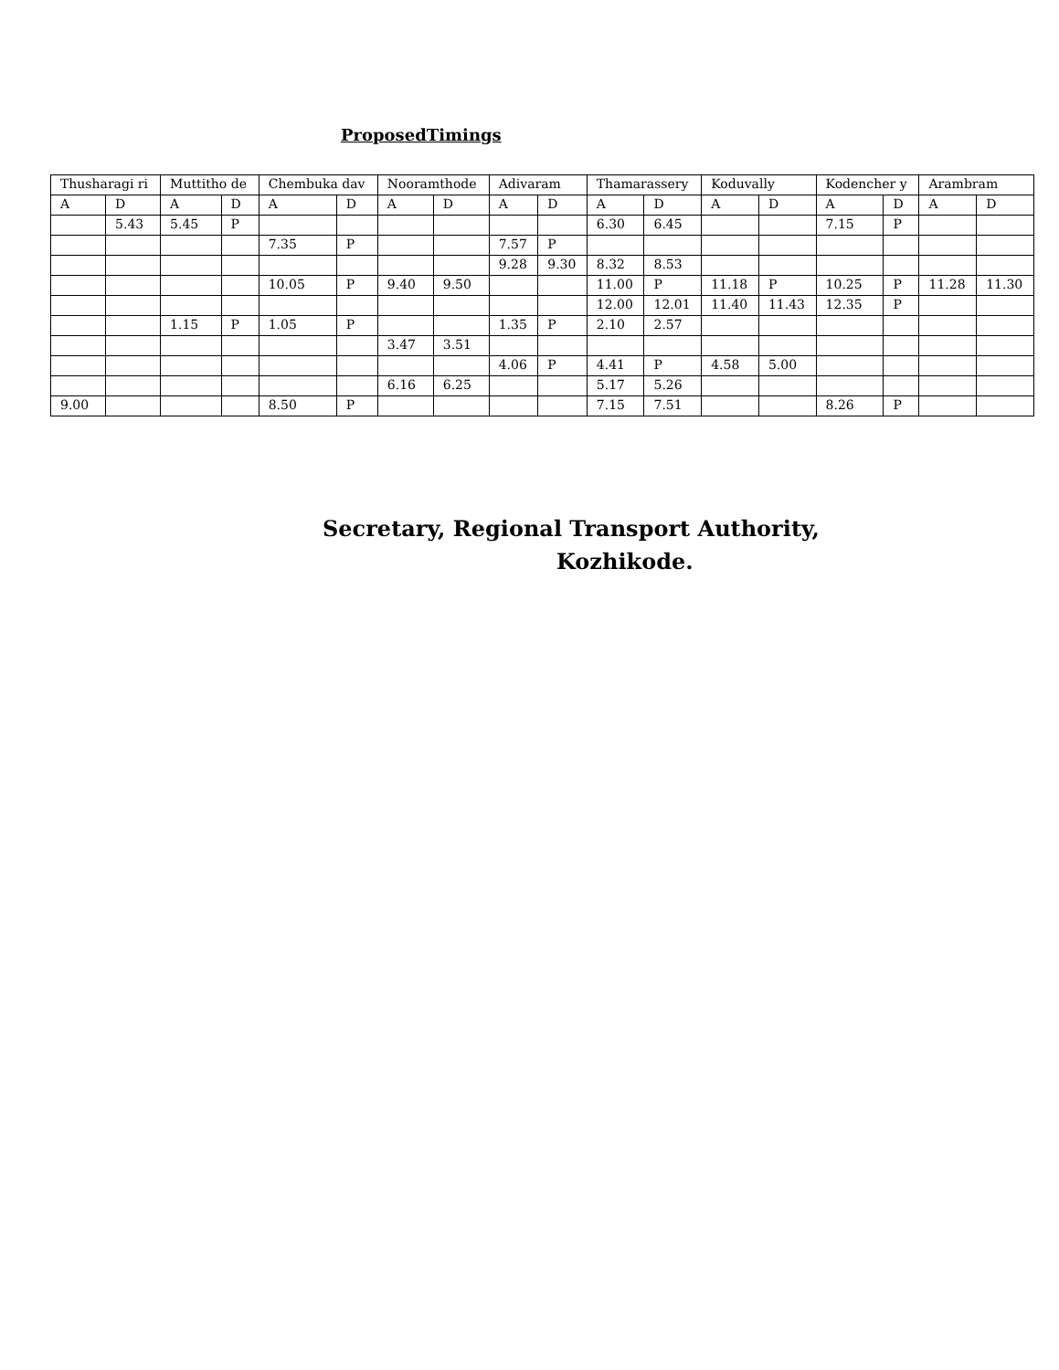ProposedTimings
| Thusharagi ri | | Muttitho de | | Chembuka dav | | Nooramthode | | Adivaram | | Thamarassery | | Koduvally | | Kodencher y | | Arambram | |
| A | D | A | D | A | D | A | D | A | D | A | D | A | D | A | D | A | D |
| | 5.43 | 5.45 | P | | | | | | | 6.30 | 6.45 | | | 7.15 | P | | |
| | | | | 7.35 | P | | | 7.57 | P | | | | | | | | |
| | | | | | | | | 9.28 | 9.30 | 8.32 | 8.53 | | | | | | |
| | | | | 10.05 | P | 9.40 | 9.50 | | | 11.00 | P | 11.18 | P | 10.25 | P | 11.28 | 11.30 |
| | | | | | | | | | | 12.00 | 12.01 | 11.40 | 11.43 | 12.35 | P | | |
| | | 1.15 | P | 1.05 | P | | | 1.35 | P | 2.10 | 2.57 | | | | | | |
| | | | | | | 3.47 | 3.51 | | | | | | | | | | |
| | | | | | | | | 4.06 | P | 4.41 | P | 4.58 | 5.00 | | | | |
| | | | | | | 6.16 | 6.25 | | | 5.17 | 5.26 | | | | | | |
| 9.00 | | | | 8.50 | P | | | | | 7.15 | 7.51 | | | 8.26 | P | | |
Secretary, Regional Transport Authority,
Kozhikode.